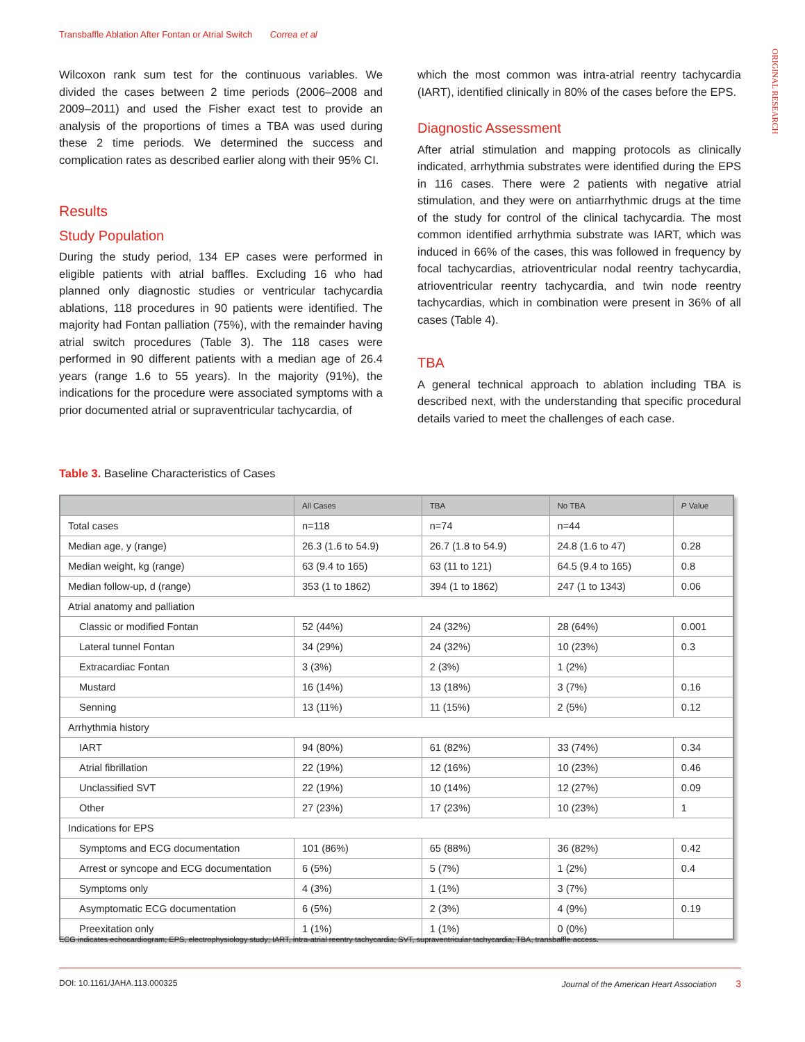Transbaffle Ablation After Fontan or Atrial Switch Correa et al
ORIGINAL RESEARCH
Wilcoxon rank sum test for the continuous variables. We divided the cases between 2 time periods (2006–2008 and 2009–2011) and used the Fisher exact test to provide an analysis of the proportions of times a TBA was used during these 2 time periods. We determined the success and complication rates as described earlier along with their 95% CI.
Results
Study Population
During the study period, 134 EP cases were performed in eligible patients with atrial baffles. Excluding 16 who had planned only diagnostic studies or ventricular tachycardia ablations, 118 procedures in 90 patients were identified. The majority had Fontan palliation (75%), with the remainder having atrial switch procedures (Table 3). The 118 cases were performed in 90 different patients with a median age of 26.4 years (range 1.6 to 55 years). In the majority (91%), the indications for the procedure were associated symptoms with a prior documented atrial or supraventricular tachycardia, of
which the most common was intra-atrial reentry tachycardia (IART), identified clinically in 80% of the cases before the EPS.
Diagnostic Assessment
After atrial stimulation and mapping protocols as clinically indicated, arrhythmia substrates were identified during the EPS in 116 cases. There were 2 patients with negative atrial stimulation, and they were on antiarrhythmic drugs at the time of the study for control of the clinical tachycardia. The most common identified arrhythmia substrate was IART, which was induced in 66% of the cases, this was followed in frequency by focal tachycardias, atrioventricular nodal reentry tachycardia, atrioventricular reentry tachycardia, and twin node reentry tachycardias, which in combination were present in 36% of all cases (Table 4).
TBA
A general technical approach to ablation including TBA is described next, with the understanding that specific procedural details varied to meet the challenges of each case.
Table 3. Baseline Characteristics of Cases
| | All Cases | TBA | No TBA | P Value |
| --- | --- | --- | --- | --- |
| Total cases | n=118 | n=74 | n=44 | |
| Median age, y (range) | 26.3 (1.6 to 54.9) | 26.7 (1.8 to 54.9) | 24.8 (1.6 to 47) | 0.28 |
| Median weight, kg (range) | 63 (9.4 to 165) | 63 (11 to 121) | 64.5 (9.4 to 165) | 0.8 |
| Median follow-up, d (range) | 353 (1 to 1862) | 394 (1 to 1862) | 247 (1 to 1343) | 0.06 |
| Atrial anatomy and palliation | | | | |
| Classic or modified Fontan | 52 (44%) | 24 (32%) | 28 (64%) | 0.001 |
| Lateral tunnel Fontan | 34 (29%) | 24 (32%) | 10 (23%) | 0.3 |
| Extracardiac Fontan | 3 (3%) | 2 (3%) | 1 (2%) | |
| Mustard | 16 (14%) | 13 (18%) | 3 (7%) | 0.16 |
| Senning | 13 (11%) | 11 (15%) | 2 (5%) | 0.12 |
| Arrhythmia history | | | | |
| IART | 94 (80%) | 61 (82%) | 33 (74%) | 0.34 |
| Atrial fibrillation | 22 (19%) | 12 (16%) | 10 (23%) | 0.46 |
| Unclassified SVT | 22 (19%) | 10 (14%) | 12 (27%) | 0.09 |
| Other | 27 (23%) | 17 (23%) | 10 (23%) | 1 |
| Indications for EPS | | | | |
| Symptoms and ECG documentation | 101 (86%) | 65 (88%) | 36 (82%) | 0.42 |
| Arrest or syncope and ECG documentation | 6 (5%) | 5 (7%) | 1 (2%) | 0.4 |
| Symptoms only | 4 (3%) | 1 (1%) | 3 (7%) | |
| Asymptomatic ECG documentation | 6 (5%) | 2 (3%) | 4 (9%) | 0.19 |
| Preexitation only | 1 (1%) | 1 (1%) | 0 (0%) | |
ECG indicates echocardiogram; EPS, electrophysiology study; IART, intra-atrial reentry tachycardia; SVT, supraventricular tachycardia; TBA, transbaffle access.
DOI: 10.1161/JAHA.113.000325 Journal of the American Heart Association 3